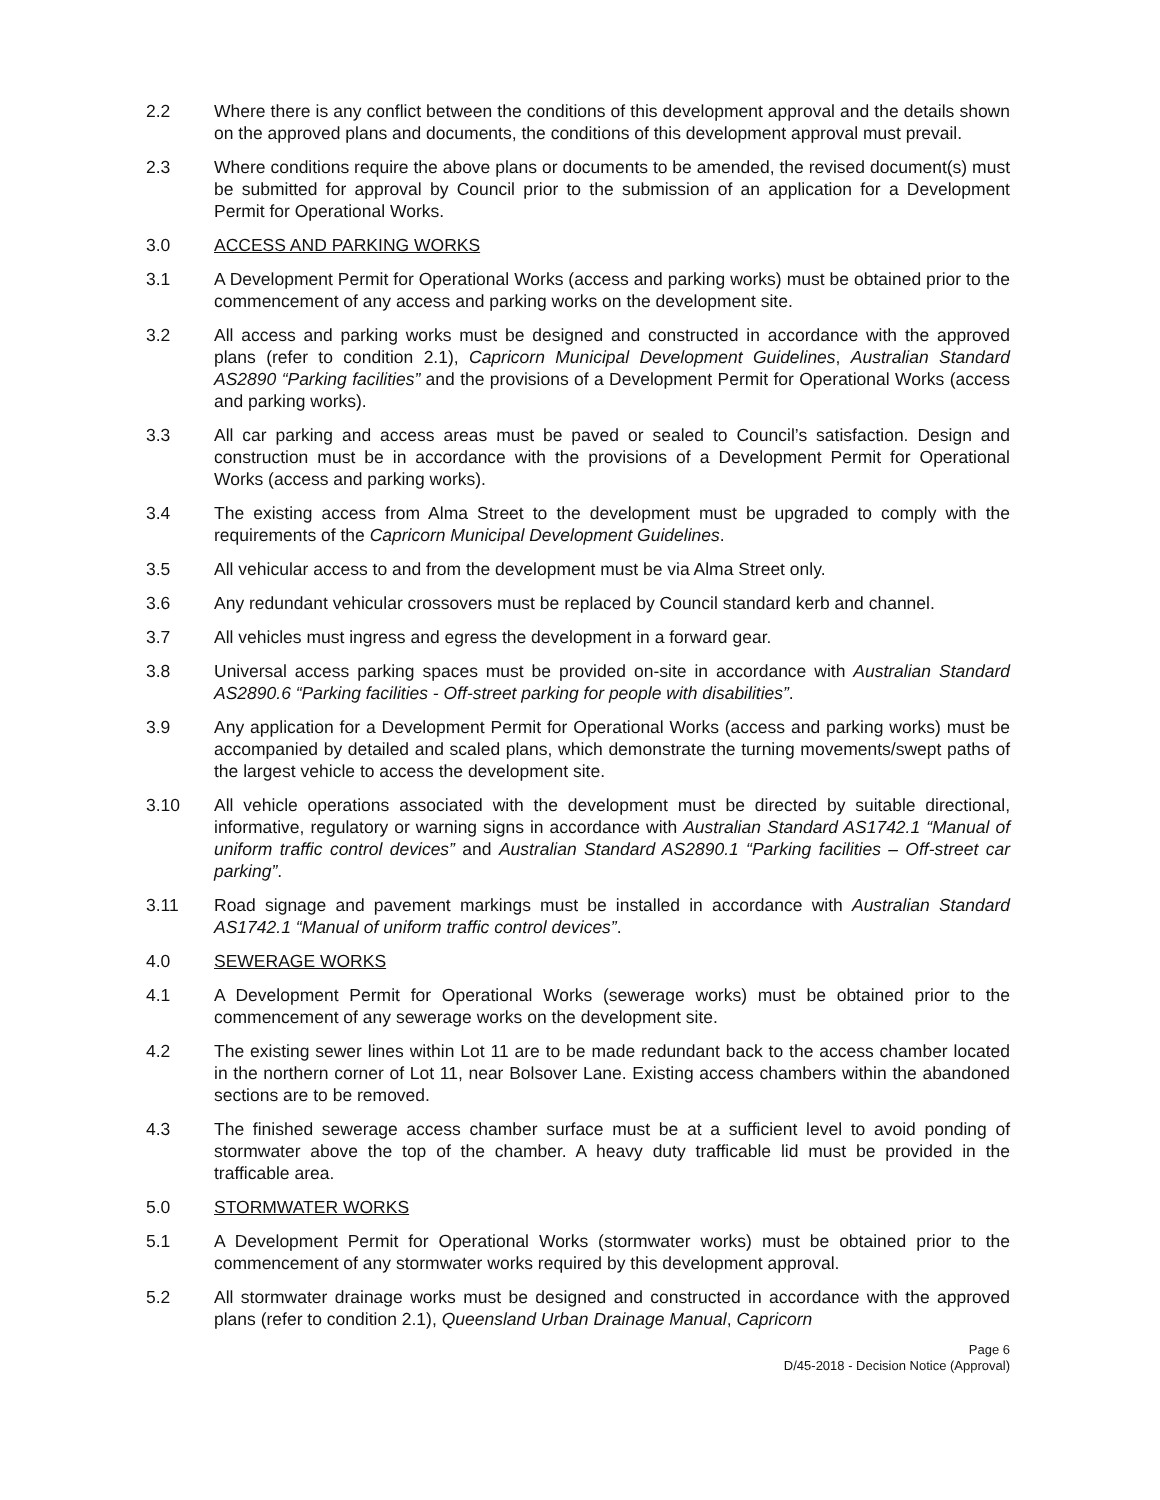2.2 Where there is any conflict between the conditions of this development approval and the details shown on the approved plans and documents, the conditions of this development approval must prevail.
2.3 Where conditions require the above plans or documents to be amended, the revised document(s) must be submitted for approval by Council prior to the submission of an application for a Development Permit for Operational Works.
3.0 ACCESS AND PARKING WORKS
3.1 A Development Permit for Operational Works (access and parking works) must be obtained prior to the commencement of any access and parking works on the development site.
3.2 All access and parking works must be designed and constructed in accordance with the approved plans (refer to condition 2.1), Capricorn Municipal Development Guidelines, Australian Standard AS2890 “Parking facilities” and the provisions of a Development Permit for Operational Works (access and parking works).
3.3 All car parking and access areas must be paved or sealed to Council’s satisfaction. Design and construction must be in accordance with the provisions of a Development Permit for Operational Works (access and parking works).
3.4 The existing access from Alma Street to the development must be upgraded to comply with the requirements of the Capricorn Municipal Development Guidelines.
3.5 All vehicular access to and from the development must be via Alma Street only.
3.6 Any redundant vehicular crossovers must be replaced by Council standard kerb and channel.
3.7 All vehicles must ingress and egress the development in a forward gear.
3.8 Universal access parking spaces must be provided on-site in accordance with Australian Standard AS2890.6 “Parking facilities - Off-street parking for people with disabilities”.
3.9 Any application for a Development Permit for Operational Works (access and parking works) must be accompanied by detailed and scaled plans, which demonstrate the turning movements/swept paths of the largest vehicle to access the development site.
3.10 All vehicle operations associated with the development must be directed by suitable directional, informative, regulatory or warning signs in accordance with Australian Standard AS1742.1 “Manual of uniform traffic control devices” and Australian Standard AS2890.1 “Parking facilities – Off-street car parking”.
3.11 Road signage and pavement markings must be installed in accordance with Australian Standard AS1742.1 “Manual of uniform traffic control devices”.
4.0 SEWERAGE WORKS
4.1 A Development Permit for Operational Works (sewerage works) must be obtained prior to the commencement of any sewerage works on the development site.
4.2 The existing sewer lines within Lot 11 are to be made redundant back to the access chamber located in the northern corner of Lot 11, near Bolsover Lane. Existing access chambers within the abandoned sections are to be removed.
4.3 The finished sewerage access chamber surface must be at a sufficient level to avoid ponding of stormwater above the top of the chamber. A heavy duty trafficable lid must be provided in the trafficable area.
5.0 STORMWATER WORKS
5.1 A Development Permit for Operational Works (stormwater works) must be obtained prior to the commencement of any stormwater works required by this development approval.
5.2 All stormwater drainage works must be designed and constructed in accordance with the approved plans (refer to condition 2.1), Queensland Urban Drainage Manual, Capricorn
Page 6
D/45-2018 - Decision Notice (Approval)